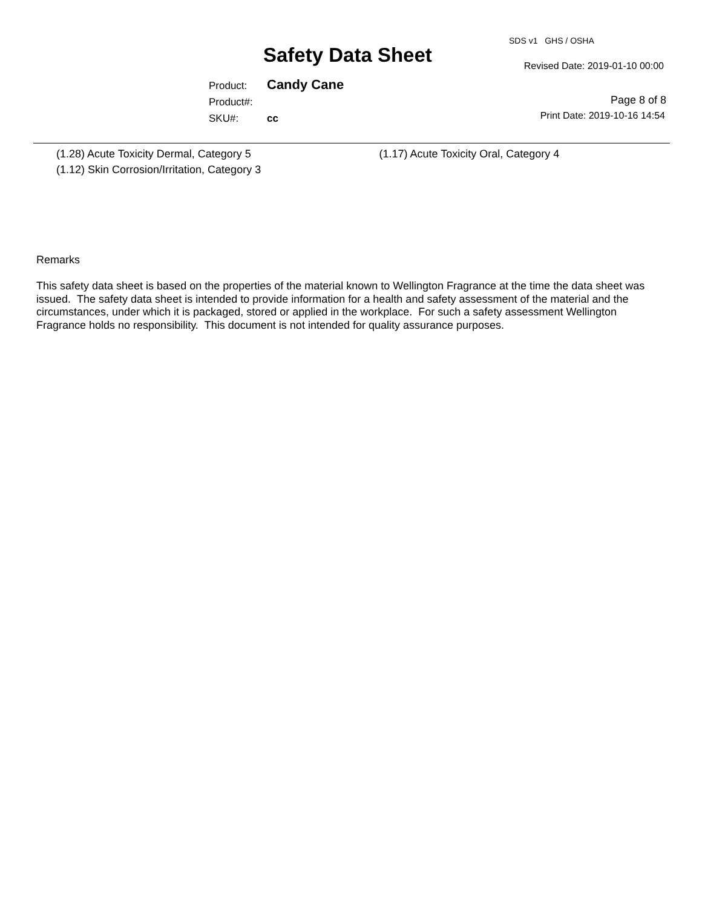SDS v1 GHS / OSHA
Safety Data Sheet Revised Date: 2019-01-10 00:00
Product: Candy Cane
Product#:
SKU#: cc
Page 8 of 8
Print Date: 2019-10-16 14:54
(1.28) Acute Toxicity Dermal, Category 5 (1.17) Acute Toxicity Oral, Category 4
(1.12) Skin Corrosion/Irritation, Category 3
Remarks
This safety data sheet is based on the properties of the material known to Wellington Fragrance at the time the data sheet was
issued. The safety data sheet is intended to provide information for a health and safety assessment of the material and the
circumstances, under which it is packaged, stored or applied in the workplace. For such a safety assessment Wellington
Fragrance holds no responsibility. This document is not intended for quality assurance purposes.